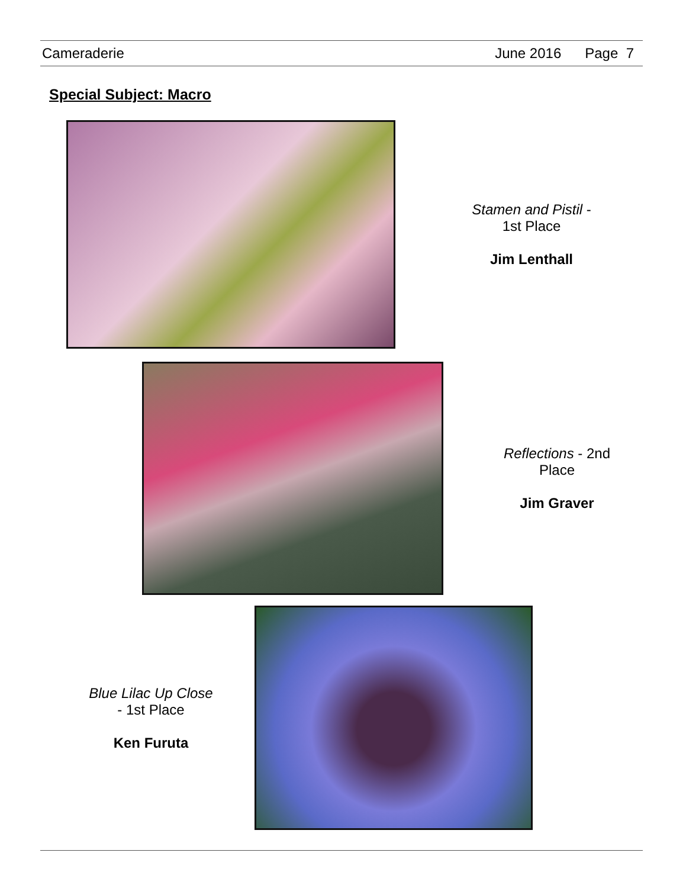Cameraderie June 2016 Page 7
Special Subject: Macro
Stamen and Pistil -
1st Place
Jim Lenthall
Reflections - 2nd
Place
Jim Graver
Blue Lilac Up Close
- 1st Place
Ken Furuta